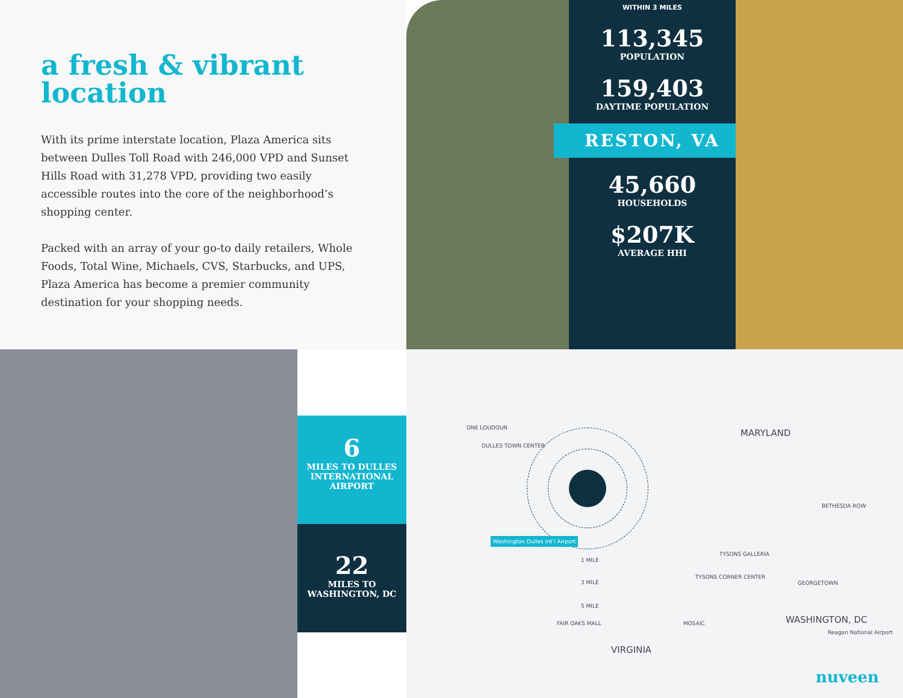a fresh & vibrant location
With its prime interstate location, Plaza America sits between Dulles Toll Road with 246,000 VPD and Sunset Hills Road with 31,278 VPD, providing two easily accessible routes into the core of the neighborhood’s shopping center.
Packed with an array of your go-to daily retailers, Whole Foods, Total Wine, Michaels, CVS, Starbucks, and UPS, Plaza America has become a premier community destination for your shopping needs.
WITHIN 3 MILES
113,345
POPULATION
159,403
DAYTIME POPULATION
RESTON, VA
45,660
HOUSEHOLDS
$207K
AVERAGE HHI
6
MILES TO DULLES INTERNATIONAL AIRPORT
22
MILES TO WASHINGTON, DC
ONE LOUDOUN
DULLES TOWN CENTER
Washington Dulles Int’l Airport
1 MILE
3 MILE
5 MILE
MARYLAND
BETHESDA ROW
TYSONS GALLERIA
TYSONS CORNER CENTER
GEORGETOWN
WASHINGTON, DC
Reagan National Airport
MOSAIC FAIR OAKS MALL
VIRGINIA
nuveen